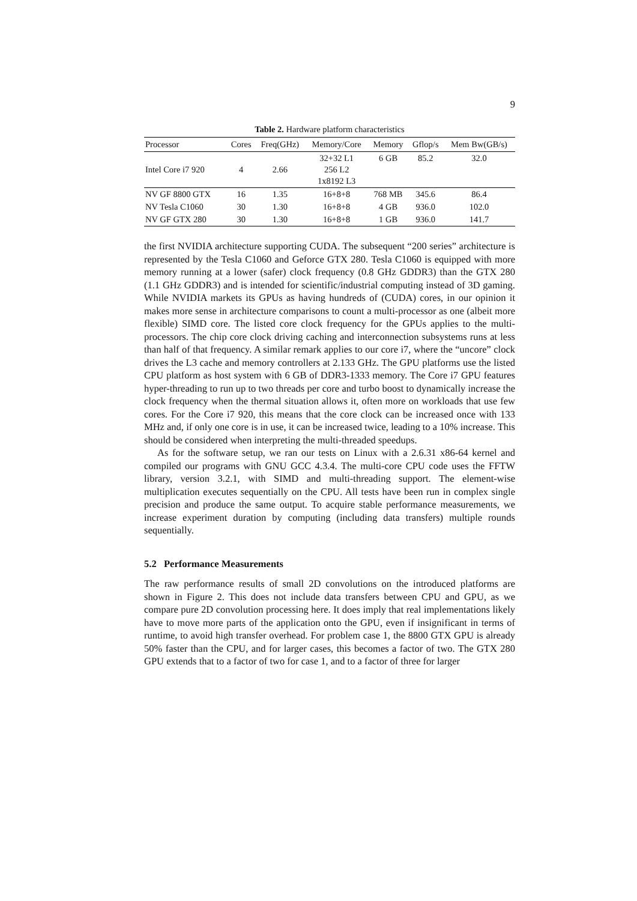9
Table 2. Hardware platform characteristics
| Processor | Cores | Freq(GHz) | Memory/Core | Memory | Gflop/s | Mem Bw(GB/s) |
| --- | --- | --- | --- | --- | --- | --- |
| Intel Core i7 920 | 4 | 2.66 | 32+32 L1 256 L2 1x8192 L3 | 6 GB | 85.2 | 32.0 |
| NV GF 8800 GTX | 16 | 1.35 | 16+8+8 | 768 MB | 345.6 | 86.4 |
| NV Tesla C1060 | 30 | 1.30 | 16+8+8 | 4 GB | 936.0 | 102.0 |
| NV GF GTX 280 | 30 | 1.30 | 16+8+8 | 1 GB | 936.0 | 141.7 |
the first NVIDIA architecture supporting CUDA. The subsequent “200 series” architecture is represented by the Tesla C1060 and Geforce GTX 280. Tesla C1060 is equipped with more memory running at a lower (safer) clock frequency (0.8 GHz GDDR3) than the GTX 280 (1.1 GHz GDDR3) and is intended for scientific/industrial computing instead of 3D gaming. While NVIDIA markets its GPUs as having hundreds of (CUDA) cores, in our opinion it makes more sense in architecture comparisons to count a multi-processor as one (albeit more flexible) SIMD core. The listed core clock frequency for the GPUs applies to the multi-processors. The chip core clock driving caching and interconnection subsystems runs at less than half of that frequency. A similar remark applies to our core i7, where the “uncore” clock drives the L3 cache and memory controllers at 2.133 GHz. The GPU platforms use the listed CPU platform as host system with 6 GB of DDR3-1333 memory. The Core i7 GPU features hyper-threading to run up to two threads per core and turbo boost to dynamically increase the clock frequency when the thermal situation allows it, often more on workloads that use few cores. For the Core i7 920, this means that the core clock can be increased once with 133 MHz and, if only one core is in use, it can be increased twice, leading to a 10% increase. This should be considered when interpreting the multi-threaded speedups.
As for the software setup, we ran our tests on Linux with a 2.6.31 x86-64 kernel and compiled our programs with GNU GCC 4.3.4. The multi-core CPU code uses the FFTW library, version 3.2.1, with SIMD and multi-threading support. The element-wise multiplication executes sequentially on the CPU. All tests have been run in complex single precision and produce the same output. To acquire stable performance measurements, we increase experiment duration by computing (including data transfers) multiple rounds sequentially.
5.2 Performance Measurements
The raw performance results of small 2D convolutions on the introduced platforms are shown in Figure 2. This does not include data transfers between CPU and GPU, as we compare pure 2D convolution processing here. It does imply that real implementations likely have to move more parts of the application onto the GPU, even if insignificant in terms of runtime, to avoid high transfer overhead. For problem case 1, the 8800 GTX GPU is already 50% faster than the CPU, and for larger cases, this becomes a factor of two. The GTX 280 GPU extends that to a factor of two for case 1, and to a factor of three for larger